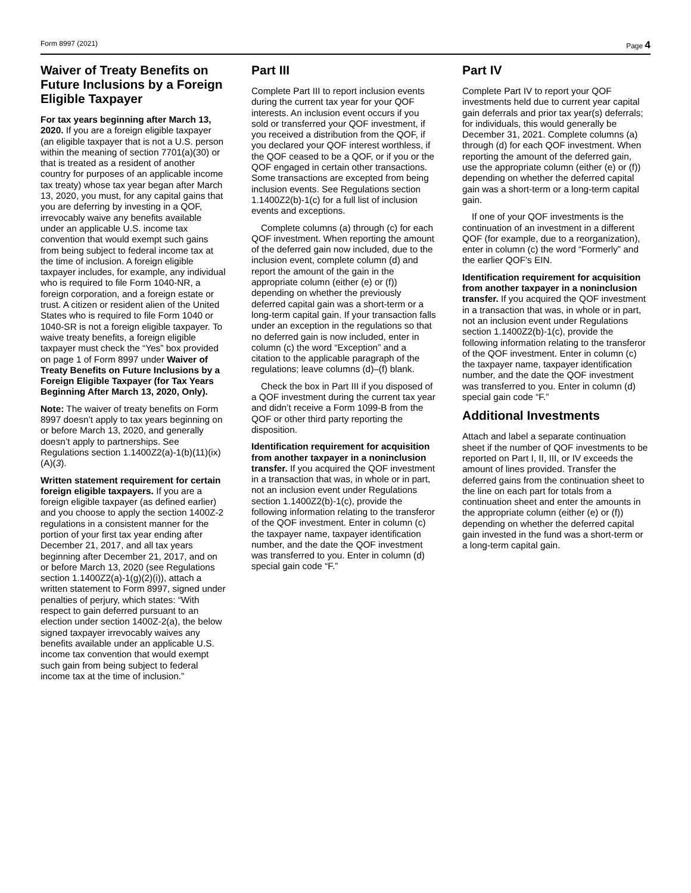Form 8997 (2021) Page 4
Waiver of Treaty Benefits on Future Inclusions by a Foreign Eligible Taxpayer
For tax years beginning after March 13, 2020. If you are a foreign eligible taxpayer (an eligible taxpayer that is not a U.S. person within the meaning of section 7701(a)(30) or that is treated as a resident of another country for purposes of an applicable income tax treaty) whose tax year began after March 13, 2020, you must, for any capital gains that you are deferring by investing in a QOF, irrevocably waive any benefits available under an applicable U.S. income tax convention that would exempt such gains from being subject to federal income tax at the time of inclusion. A foreign eligible taxpayer includes, for example, any individual who is required to file Form 1040-NR, a foreign corporation, and a foreign estate or trust. A citizen or resident alien of the United States who is required to file Form 1040 or 1040-SR is not a foreign eligible taxpayer. To waive treaty benefits, a foreign eligible taxpayer must check the “Yes” box provided on page 1 of Form 8997 under Waiver of Treaty Benefits on Future Inclusions by a Foreign Eligible Taxpayer (for Tax Years Beginning After March 13, 2020, Only).
Note: The waiver of treaty benefits on Form 8997 doesn’t apply to tax years beginning on or before March 13, 2020, and generally doesn’t apply to partnerships. See Regulations section 1.1400Z2(a)-1(b)(11)(ix)(A)(3).
Written statement requirement for certain foreign eligible taxpayers. If you are a foreign eligible taxpayer (as defined earlier) and you choose to apply the section 1400Z-2 regulations in a consistent manner for the portion of your first tax year ending after December 21, 2017, and all tax years beginning after December 21, 2017, and on or before March 13, 2020 (see Regulations section 1.1400Z2(a)-1(g)(2)(i)), attach a written statement to Form 8997, signed under penalties of perjury, which states: “With respect to gain deferred pursuant to an election under section 1400Z-2(a), the below signed taxpayer irrevocably waives any benefits available under an applicable U.S. income tax convention that would exempt such gain from being subject to federal income tax at the time of inclusion.”
Part III
Complete Part III to report inclusion events during the current tax year for your QOF interests. An inclusion event occurs if you sold or transferred your QOF investment, if you received a distribution from the QOF, if you declared your QOF interest worthless, if the QOF ceased to be a QOF, or if you or the QOF engaged in certain other transactions. Some transactions are excepted from being inclusion events. See Regulations section 1.1400Z2(b)-1(c) for a full list of inclusion events and exceptions.
Complete columns (a) through (c) for each QOF investment. When reporting the amount of the deferred gain now included, due to the inclusion event, complete column (d) and report the amount of the gain in the appropriate column (either (e) or (f)) depending on whether the previously deferred capital gain was a short-term or a long-term capital gain. If your transaction falls under an exception in the regulations so that no deferred gain is now included, enter in column (c) the word “Exception” and a citation to the applicable paragraph of the regulations; leave columns (d)–(f) blank.
Check the box in Part III if you disposed of a QOF investment during the current tax year and didn’t receive a Form 1099-B from the QOF or other third party reporting the disposition.
Identification requirement for acquisition from another taxpayer in a noninclusion transfer. If you acquired the QOF investment in a transaction that was, in whole or in part, not an inclusion event under Regulations section 1.1400Z2(b)-1(c), provide the following information relating to the transferor of the QOF investment. Enter in column (c) the taxpayer name, taxpayer identification number, and the date the QOF investment was transferred to you. Enter in column (d) special gain code “F.”
Part IV
Complete Part IV to report your QOF investments held due to current year capital gain deferrals and prior tax year(s) deferrals; for individuals, this would generally be December 31, 2021. Complete columns (a) through (d) for each QOF investment. When reporting the amount of the deferred gain, use the appropriate column (either (e) or (f)) depending on whether the deferred capital gain was a short-term or a long-term capital gain.
If one of your QOF investments is the continuation of an investment in a different QOF (for example, due to a reorganization), enter in column (c) the word “Formerly” and the earlier QOF's EIN.
Identification requirement for acquisition from another taxpayer in a noninclusion transfer. If you acquired the QOF investment in a transaction that was, in whole or in part, not an inclusion event under Regulations section 1.1400Z2(b)-1(c), provide the following information relating to the transferor of the QOF investment. Enter in column (c) the taxpayer name, taxpayer identification number, and the date the QOF investment was transferred to you. Enter in column (d) special gain code “F.”
Additional Investments
Attach and label a separate continuation sheet if the number of QOF investments to be reported on Part I, II, III, or IV exceeds the amount of lines provided. Transfer the deferred gains from the continuation sheet to the line on each part for totals from a continuation sheet and enter the amounts in the appropriate column (either (e) or (f)) depending on whether the deferred capital gain invested in the fund was a short-term or a long-term capital gain.